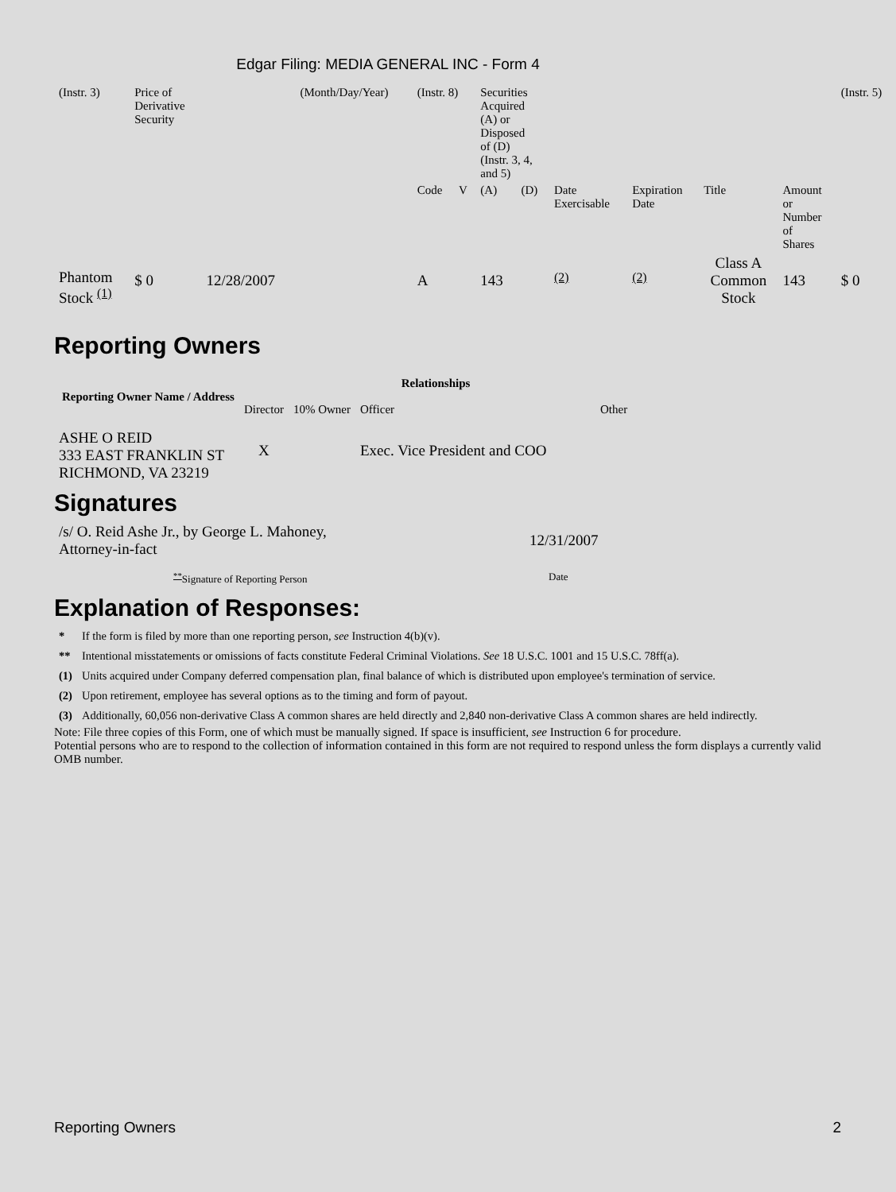Edgar Filing: MEDIA GENERAL INC - Form 4
| (Instr. 3) | Price of Derivative Security | | (Month/Day/Year) | (Instr. 8) | | Securities Acquired (A) or Disposed of (D) (Instr. 3, 4, and 5) | | | | | | (Instr. 5) |
| | | | | Code | V | (A) | (D) | Date Exercisable | Expiration Date | Title | Amount or Number of Shares | |
| Phantom Stock <sup>(1)</sup> | $ 0 | 12/28/2007 | | A | | 143 | | <sup>(2)</sup> | <sup>(2)</sup> | Class A Common Stock | 143 | $ 0 |
Reporting Owners
| Reporting Owner Name / Address | Relationships | | | |
| --- | --- | --- | --- | --- |
| | Director | 10% Owner | Officer | Other |
| ASHE O REID 333 EAST FRANKLIN ST RICHMOND, VA 23219 | X | | Exec. Vice President and COO | |
Signatures
| /s/ O. Reid Ashe Jr., by George L. Mahoney, Attorney-in-fact | 12/31/2007 |
| <sup>**</sup> Signature of Reporting Person | Date |
Explanation of Responses:
| * | If the form is filed by more than one reporting person, see Instruction 4(b)(v). |
| ** | Intentional misstatements or omissions of facts constitute Federal Criminal Violations. See 18 U.S.C. 1001 and 15 U.S.C. 78ff(a). |
| (1) | Units acquired under Company deferred compensation plan, final balance of which is distributed upon employee's termination of service. |
| (2) | Upon retirement, employee has several options as to the timing and form of payout. |
| (3) | Additionally, 60,056 non-derivative Class A common shares are held directly and 2,840 non-derivative Class A common shares are held indirectly. |
Note: File three copies of this Form, one of which must be manually signed. If space is insufficient, see Instruction 6 for procedure.
Potential persons who are to respond to the collection of information contained in this form are not required to respond unless the form displays a currently valid OMB number.
Reporting Owners 2